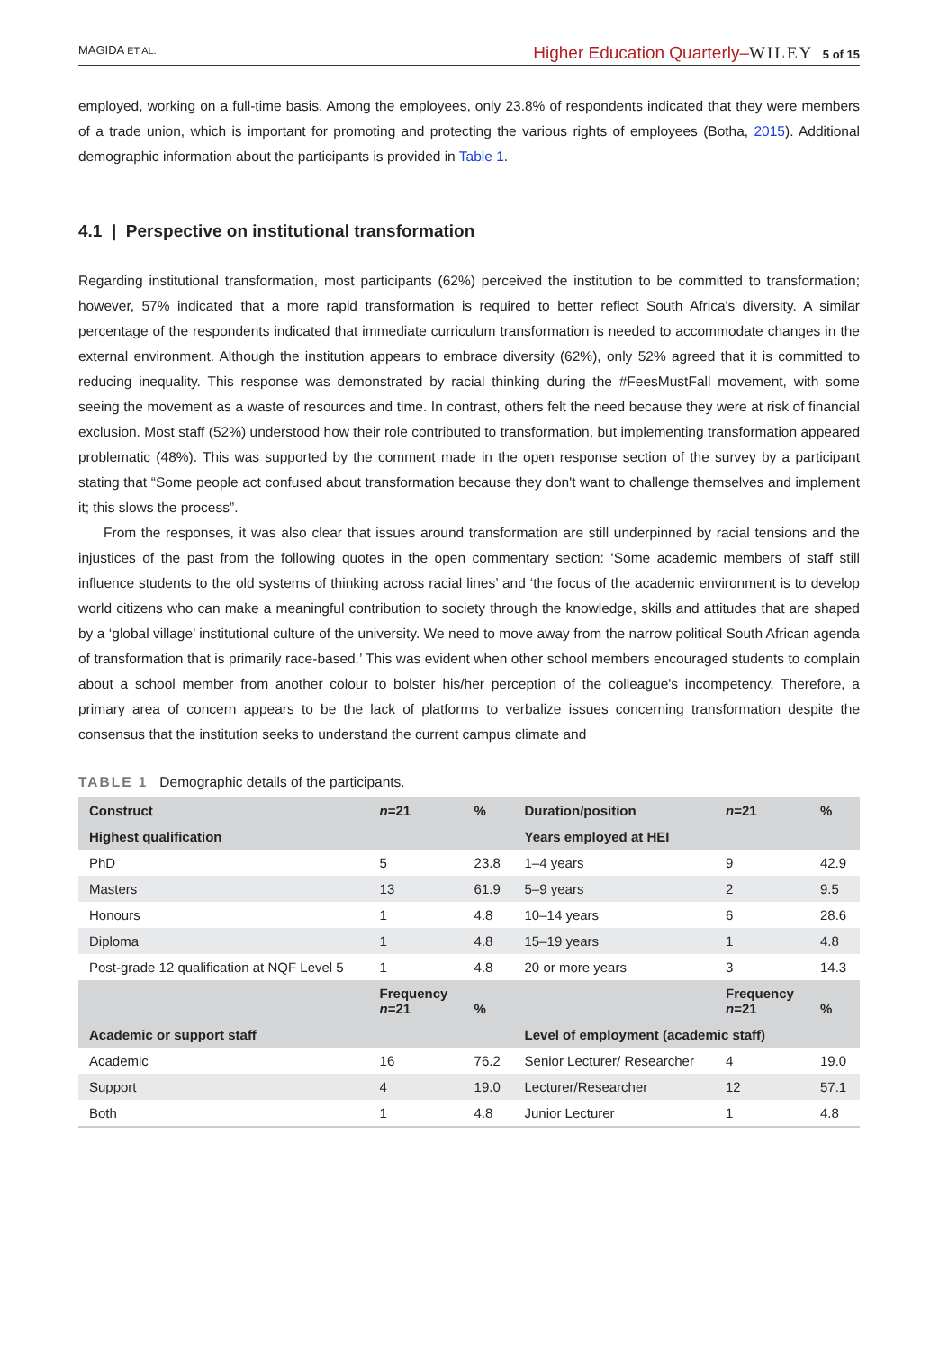MAGIDA ET AL. Higher Education Quarterly–WILEY 5 of 15
employed, working on a full-time basis. Among the employees, only 23.8% of respondents indicated that they were members of a trade union, which is important for promoting and protecting the various rights of employees (Botha, 2015). Additional demographic information about the participants is provided in Table 1.
4.1 | Perspective on institutional transformation
Regarding institutional transformation, most participants (62%) perceived the institution to be committed to transformation; however, 57% indicated that a more rapid transformation is required to better reflect South Africa's diversity. A similar percentage of the respondents indicated that immediate curriculum transformation is needed to accommodate changes in the external environment. Although the institution appears to embrace diversity (62%), only 52% agreed that it is committed to reducing inequality. This response was demonstrated by racial thinking during the #FeesMustFall movement, with some seeing the movement as a waste of resources and time. In contrast, others felt the need because they were at risk of financial exclusion. Most staff (52%) understood how their role contributed to transformation, but implementing transformation appeared problematic (48%). This was supported by the comment made in the open response section of the survey by a participant stating that “Some people act confused about transformation because they don't want to challenge themselves and implement it; this slows the process”.
From the responses, it was also clear that issues around transformation are still underpinned by racial tensions and the injustices of the past from the following quotes in the open commentary section: ‘Some academic members of staff still influence students to the old systems of thinking across racial lines’ and ‘the focus of the academic environment is to develop world citizens who can make a meaningful contribution to society through the knowledge, skills and attitudes that are shaped by a ‘global village’ institutional culture of the university. We need to move away from the narrow political South African agenda of transformation that is primarily race-based.’ This was evident when other school members encouraged students to complain about a school member from another colour to bolster his/her perception of the colleague's incompetency. Therefore, a primary area of concern appears to be the lack of platforms to verbalize issues concerning transformation despite the consensus that the institution seeks to understand the current campus climate and
TABLE 1 Demographic details of the participants.
| Construct | n =21 | % | Duration/position | n =21 | % |
| --- | --- | --- | --- | --- | --- |
| Highest qualification | | | Years employed at HEI | | |
| PhD | 5 | 23.8 | 1–4 years | 9 | 42.9 |
| Masters | 13 | 61.9 | 5–9 years | 2 | 9.5 |
| Honours | 1 | 4.8 | 10–14 years | 6 | 28.6 |
| Diploma | 1 | 4.8 | 15–19 years | 1 | 4.8 |
| Post-grade 12 qualification at NQF Level 5 | 1 | 4.8 | 20 or more years | 3 | 14.3 |
| | Frequency n =21 | % | | Frequency n =21 | % |
| Academic or support staff | | | Level of employment (academic staff) | | |
| Academic | 16 | 76.2 | Senior Lecturer/ Researcher | 4 | 19.0 |
| Support | 4 | 19.0 | Lecturer/Researcher | 12 | 57.1 |
| Both | 1 | 4.8 | Junior Lecturer | 1 | 4.8 |